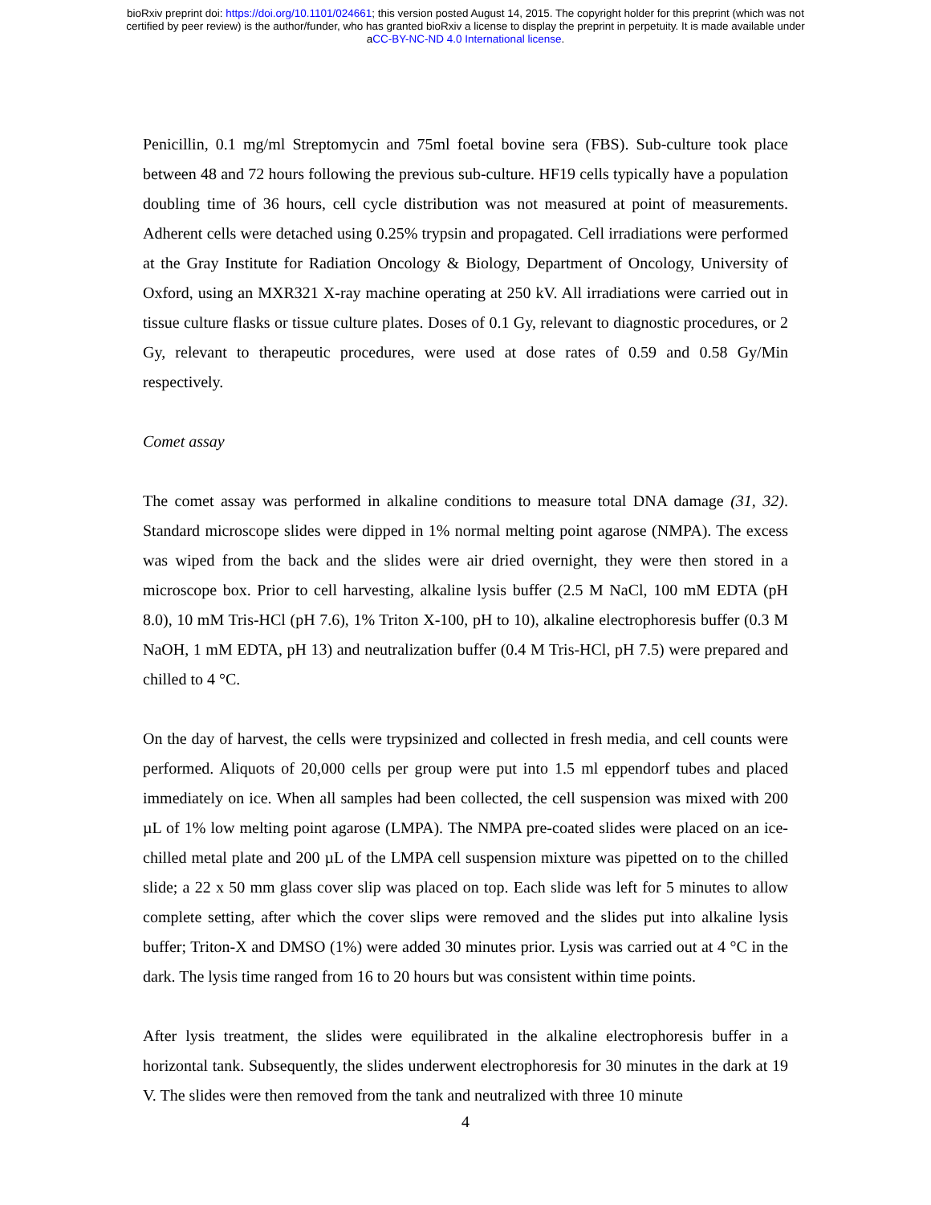bioRxiv preprint doi: https://doi.org/10.1101/024661; this version posted August 14, 2015. The copyright holder for this preprint (which was not
certified by peer review) is the author/funder, who has granted bioRxiv a license to display the preprint in perpetuity. It is made available under
aCC-BY-NC-ND 4.0 International license.
Penicillin, 0.1 mg/ml Streptomycin and 75ml foetal bovine sera (FBS). Sub-culture took place between 48 and 72 hours following the previous sub-culture. HF19 cells typically have a population doubling time of 36 hours, cell cycle distribution was not measured at point of measurements. Adherent cells were detached using 0.25% trypsin and propagated. Cell irradiations were performed at the Gray Institute for Radiation Oncology & Biology, Department of Oncology, University of Oxford, using an MXR321 X-ray machine operating at 250 kV. All irradiations were carried out in tissue culture flasks or tissue culture plates. Doses of 0.1 Gy, relevant to diagnostic procedures, or 2 Gy, relevant to therapeutic procedures, were used at dose rates of 0.59 and 0.58 Gy/Min respectively.
Comet assay
The comet assay was performed in alkaline conditions to measure total DNA damage (31, 32). Standard microscope slides were dipped in 1% normal melting point agarose (NMPA). The excess was wiped from the back and the slides were air dried overnight, they were then stored in a microscope box. Prior to cell harvesting, alkaline lysis buffer (2.5 M NaCl, 100 mM EDTA (pH 8.0), 10 mM Tris-HCl (pH 7.6), 1% Triton X-100, pH to 10), alkaline electrophoresis buffer (0.3 M NaOH, 1 mM EDTA, pH 13) and neutralization buffer (0.4 M Tris-HCl, pH 7.5) were prepared and chilled to 4 °C.
On the day of harvest, the cells were trypsinized and collected in fresh media, and cell counts were performed. Aliquots of 20,000 cells per group were put into 1.5 ml eppendorf tubes and placed immediately on ice. When all samples had been collected, the cell suspension was mixed with 200 µL of 1% low melting point agarose (LMPA). The NMPA pre-coated slides were placed on an ice-chilled metal plate and 200 µL of the LMPA cell suspension mixture was pipetted on to the chilled slide; a 22 x 50 mm glass cover slip was placed on top. Each slide was left for 5 minutes to allow complete setting, after which the cover slips were removed and the slides put into alkaline lysis buffer; Triton-X and DMSO (1%) were added 30 minutes prior. Lysis was carried out at 4 °C in the dark. The lysis time ranged from 16 to 20 hours but was consistent within time points.
After lysis treatment, the slides were equilibrated in the alkaline electrophoresis buffer in a horizontal tank. Subsequently, the slides underwent electrophoresis for 30 minutes in the dark at 19 V. The slides were then removed from the tank and neutralized with three 10 minute
4